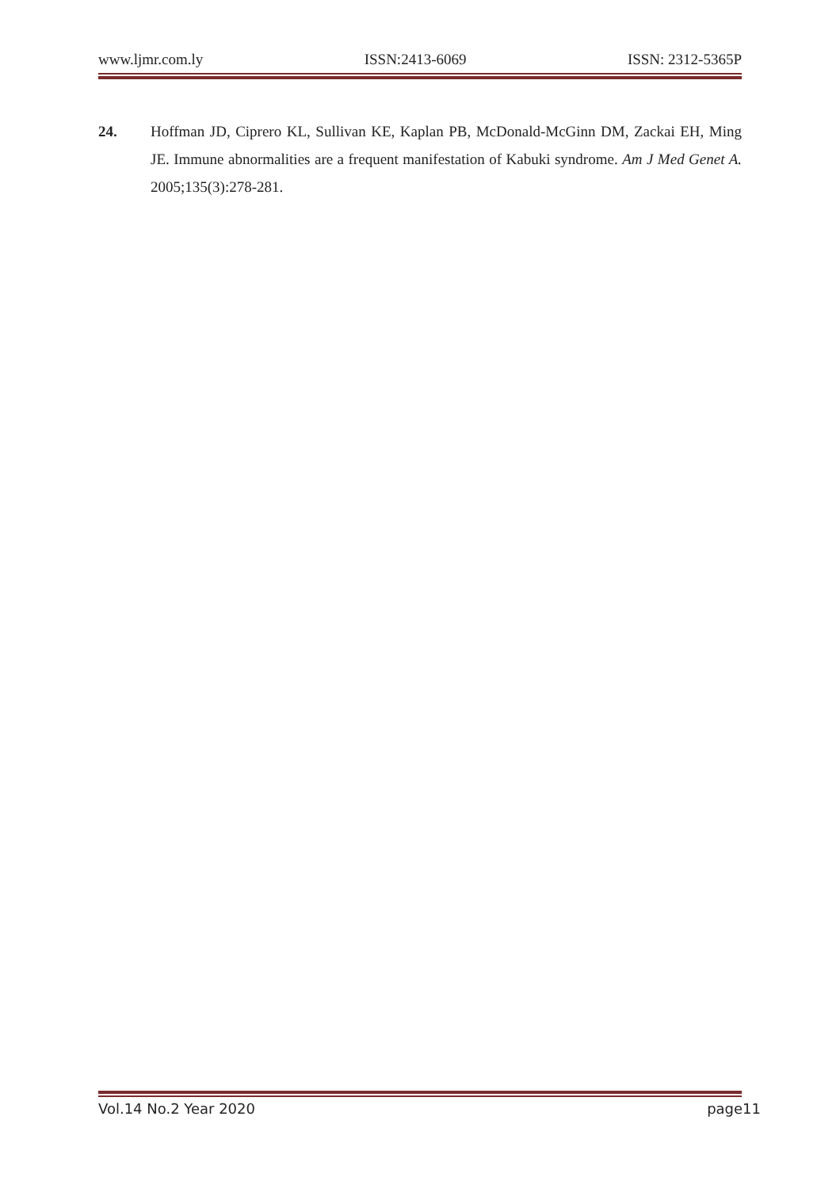www.ljmr.com.ly ISSN:2413-6069 ISSN: 2312-5365P
24. Hoffman JD, Ciprero KL, Sullivan KE, Kaplan PB, McDonald-McGinn DM, Zackai EH, Ming JE. Immune abnormalities are a frequent manifestation of Kabuki syndrome. Am J Med Genet A. 2005;135(3):278-281.
Vol.14 No.2 Year 2020 page11